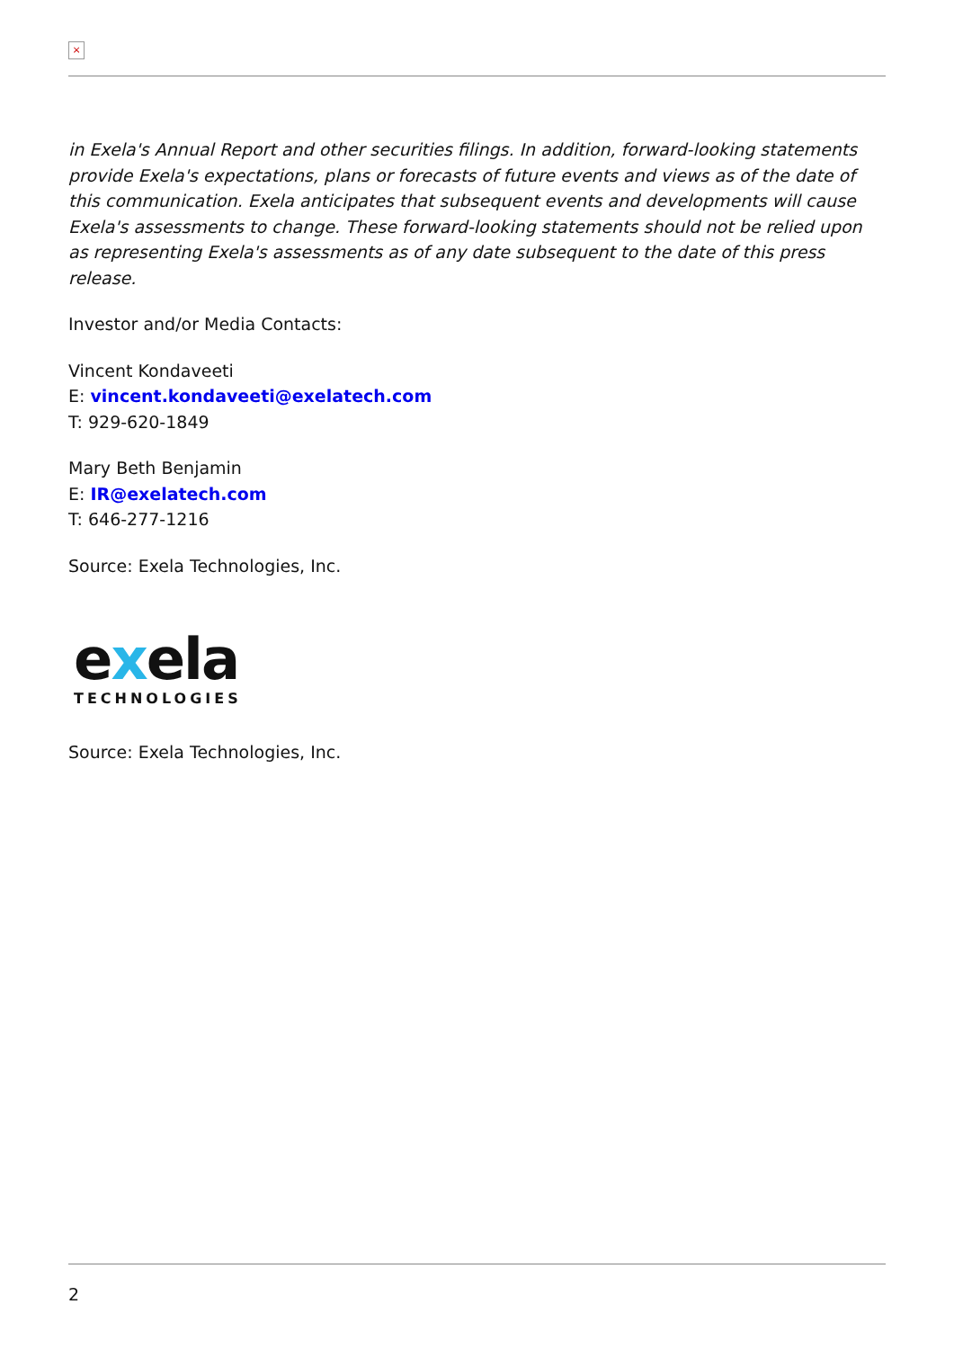×
in Exela's Annual Report and other securities filings. In addition, forward-looking statements provide Exela's expectations, plans or forecasts of future events and views as of the date of this communication. Exela anticipates that subsequent events and developments will cause Exela's assessments to change. These forward-looking statements should not be relied upon as representing Exela's assessments as of any date subsequent to the date of this press release.
Investor and/or Media Contacts:
Vincent Kondaveeti
E: vincent.kondaveeti@exelatech.com
T: 929-620-1849
Mary Beth Benjamin
E: IR@exelatech.com
T: 646-277-1216
Source: Exela Technologies, Inc.
exela
TECHNOLOGIES
Source: Exela Technologies, Inc.
2